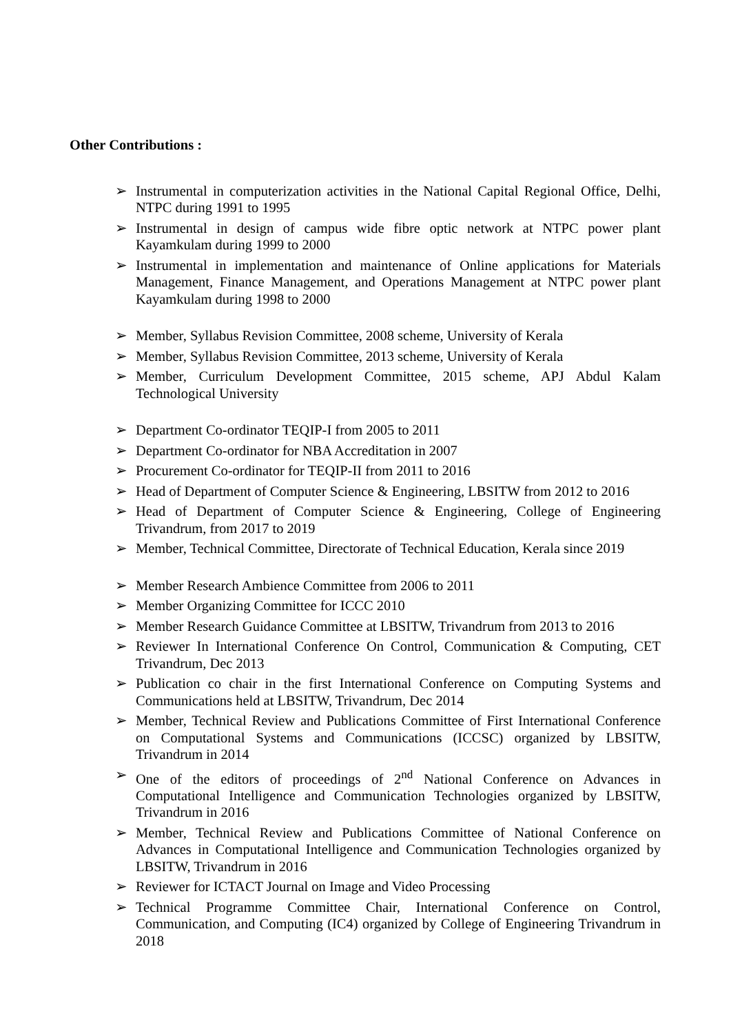Other Contributions :
➢ Instrumental in computerization activities in the National Capital Regional Office, Delhi, NTPC during 1991 to 1995
➢ Instrumental in design of campus wide fibre optic network at NTPC power plant Kayamkulam during 1999 to 2000
➢ Instrumental in implementation and maintenance of Online applications for Materials Management, Finance Management, and Operations Management at NTPC power plant Kayamkulam during 1998 to 2000
➢ Member, Syllabus Revision Committee, 2008 scheme, University of Kerala
➢ Member, Syllabus Revision Committee, 2013 scheme, University of Kerala
➢ Member, Curriculum Development Committee, 2015 scheme, APJ Abdul Kalam Technological University
➢ Department Co-ordinator TEQIP-I from 2005 to 2011
➢ Department Co-ordinator for NBA Accreditation in 2007
➢ Procurement Co-ordinator for TEQIP-II from 2011 to 2016
➢ Head of Department of Computer Science & Engineering, LBSITW from 2012 to 2016
➢ Head of Department of Computer Science & Engineering, College of Engineering Trivandrum, from 2017 to 2019
➢ Member, Technical Committee, Directorate of Technical Education, Kerala since 2019
➢ Member Research Ambience Committee from 2006 to 2011
➢ Member Organizing Committee for ICCC 2010
➢ Member Research Guidance Committee at LBSITW, Trivandrum from 2013 to 2016
➢ Reviewer In International Conference On Control, Communication & Computing, CET Trivandrum, Dec 2013
➢ Publication co chair in the first International Conference on Computing Systems and Communications held at LBSITW, Trivandrum, Dec 2014
➢ Member, Technical Review and Publications Committee of First International Conference on Computational Systems and Communications (ICCSC) organized by LBSITW, Trivandrum in 2014
➢ One of the editors of proceedings of 2<sup>nd</sup> National Conference on Advances in Computational Intelligence and Communication Technologies organized by LBSITW, Trivandrum in 2016
➢ Member, Technical Review and Publications Committee of National Conference on Advances in Computational Intelligence and Communication Technologies organized by LBSITW, Trivandrum in 2016
➢ Reviewer for ICTACT Journal on Image and Video Processing
➢ Technical Programme Committee Chair, International Conference on Control, Communication, and Computing (IC4) organized by College of Engineering Trivandrum in 2018